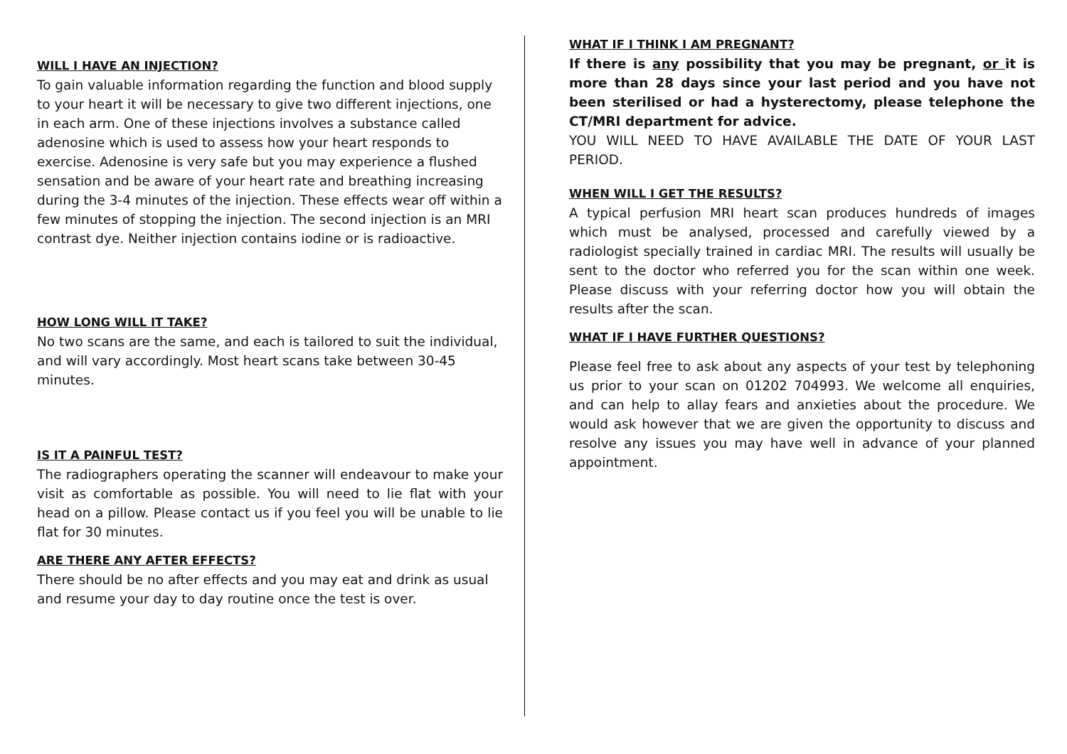WILL I HAVE AN INJECTION?
To gain valuable information regarding the function and blood supply to your heart it will be necessary to give two different injections, one in each arm. One of these injections involves a substance called adenosine which is used to assess how your heart responds to exercise. Adenosine is very safe but you may experience a flushed sensation and be aware of your heart rate and breathing increasing during the 3-4 minutes of the injection. These effects wear off within a few minutes of stopping the injection. The second injection is an MRI contrast dye. Neither injection contains iodine or is radioactive.
HOW LONG WILL IT TAKE?
No two scans are the same, and each is tailored to suit the individual, and will vary accordingly. Most heart scans take between 30-45 minutes.
IS IT A PAINFUL TEST?
The radiographers operating the scanner will endeavour to make your visit as comfortable as possible. You will need to lie flat with your head on a pillow. Please contact us if you feel you will be unable to lie flat for 30 minutes.
ARE THERE ANY AFTER EFFECTS?
There should be no after effects and you may eat and drink as usual and resume your day to day routine once the test is over.
WHAT IF I THINK I AM PREGNANT?
If there is any possibility that you may be pregnant, or it is more than 28 days since your last period and you have not been sterilised or had a hysterectomy, please telephone the CT/MRI department for advice.
YOU WILL NEED TO HAVE AVAILABLE THE DATE OF YOUR LAST PERIOD.
WHEN WILL I GET THE RESULTS?
A typical perfusion MRI heart scan produces hundreds of images which must be analysed, processed and carefully viewed by a radiologist specially trained in cardiac MRI. The results will usually be sent to the doctor who referred you for the scan within one week. Please discuss with your referring doctor how you will obtain the results after the scan.
WHAT IF I HAVE FURTHER QUESTIONS?
Please feel free to ask about any aspects of your test by telephoning us prior to your scan on 01202 704993. We welcome all enquiries, and can help to allay fears and anxieties about the procedure. We would ask however that we are given the opportunity to discuss and resolve any issues you may have well in advance of your planned appointment.